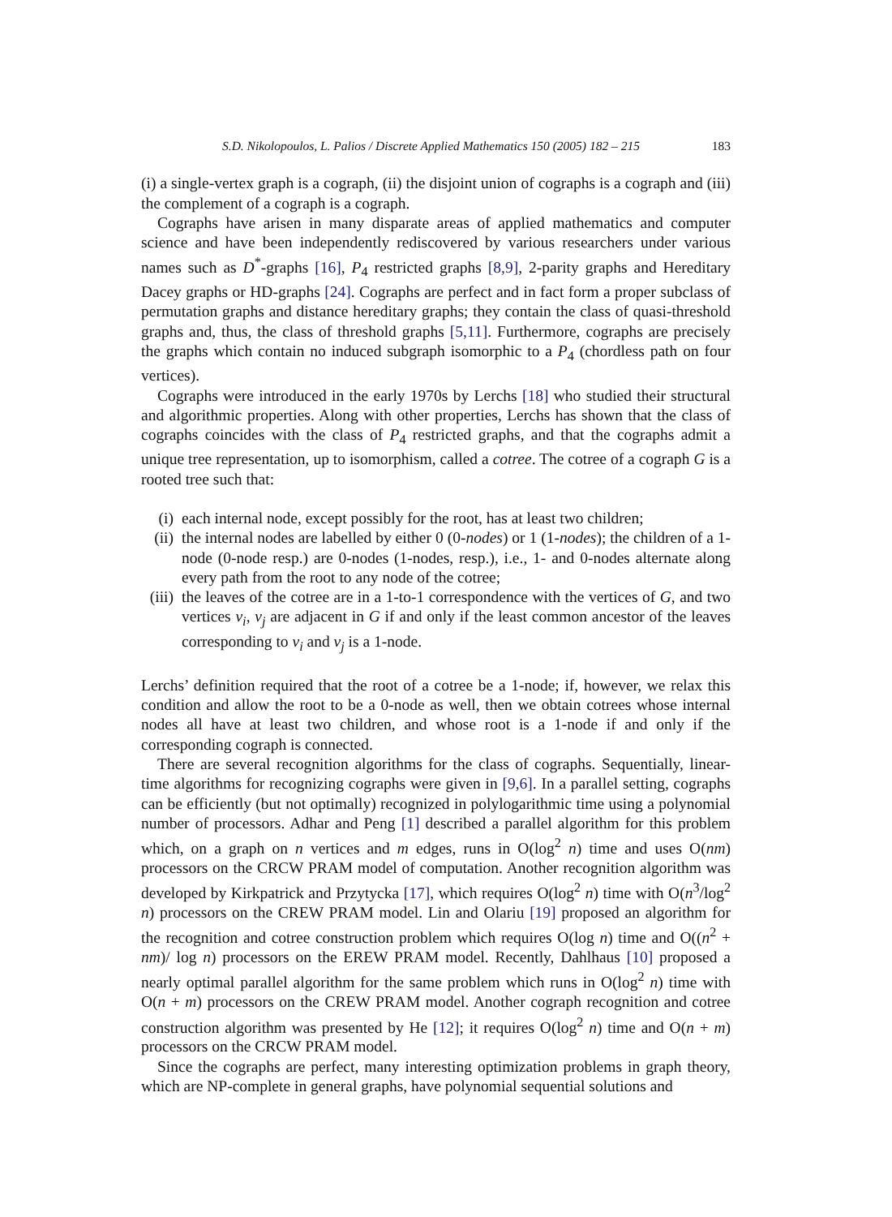S.D. Nikolopoulos, L. Palios / Discrete Applied Mathematics 150 (2005) 182 – 215 183
(i) a single-vertex graph is a cograph, (ii) the disjoint union of cographs is a cograph and (iii) the complement of a cograph is a cograph.
Cographs have arisen in many disparate areas of applied mathematics and computer science and have been independently rediscovered by various researchers under various names such as D<sup>*</sup>-graphs [16], P<sub>4</sub> restricted graphs [8,9], 2-parity graphs and Hereditary Dacey graphs or HD-graphs [24]. Cographs are perfect and in fact form a proper subclass of permutation graphs and distance hereditary graphs; they contain the class of quasi-threshold graphs and, thus, the class of threshold graphs [5,11]. Furthermore, cographs are precisely the graphs which contain no induced subgraph isomorphic to a P<sub>4</sub> (chordless path on four vertices).
Cographs were introduced in the early 1970s by Lerchs [18] who studied their structural and algorithmic properties. Along with other properties, Lerchs has shown that the class of cographs coincides with the class of P<sub>4</sub> restricted graphs, and that the cographs admit a unique tree representation, up to isomorphism, called a cotree. The cotree of a cograph G is a rooted tree such that:
(i) each internal node, except possibly for the root, has at least two children;
(ii) the internal nodes are labelled by either 0 (0-nodes) or 1 (1-nodes); the children of a 1-node (0-node resp.) are 0-nodes (1-nodes, resp.), i.e., 1- and 0-nodes alternate along every path from the root to any node of the cotree;
(iii) the leaves of the cotree are in a 1-to-1 correspondence with the vertices of G, and two vertices v<sub>i</sub>, v<sub>j</sub> are adjacent in G if and only if the least common ancestor of the leaves corresponding to v<sub>i</sub> and v<sub>j</sub> is a 1-node.
Lerchs’ definition required that the root of a cotree be a 1-node; if, however, we relax this condition and allow the root to be a 0-node as well, then we obtain cotrees whose internal nodes all have at least two children, and whose root is a 1-node if and only if the corresponding cograph is connected.
There are several recognition algorithms for the class of cographs. Sequentially, linear-time algorithms for recognizing cographs were given in [9,6]. In a parallel setting, cographs can be efficiently (but not optimally) recognized in polylogarithmic time using a polynomial number of processors. Adhar and Peng [1] described a parallel algorithm for this problem which, on a graph on n vertices and m edges, runs in O(log<sup>2</sup> n) time and uses O(nm) processors on the CRCW PRAM model of computation. Another recognition algorithm was developed by Kirkpatrick and Przytycka [17], which requires O(log<sup>2</sup> n) time with O(n<sup>3</sup>/log<sup>2</sup> n) processors on the CREW PRAM model. Lin and Olariu [19] proposed an algorithm for the recognition and cotree construction problem which requires O(log n) time and O((n<sup>2</sup> + nm)/ log n) processors on the EREW PRAM model. Recently, Dahlhaus [10] proposed a nearly optimal parallel algorithm for the same problem which runs in O(log<sup>2</sup> n) time with O(n + m) processors on the CREW PRAM model. Another cograph recognition and cotree construction algorithm was presented by He [12]; it requires O(log<sup>2</sup> n) time and O(n + m) processors on the CRCW PRAM model.
Since the cographs are perfect, many interesting optimization problems in graph theory, which are NP-complete in general graphs, have polynomial sequential solutions and